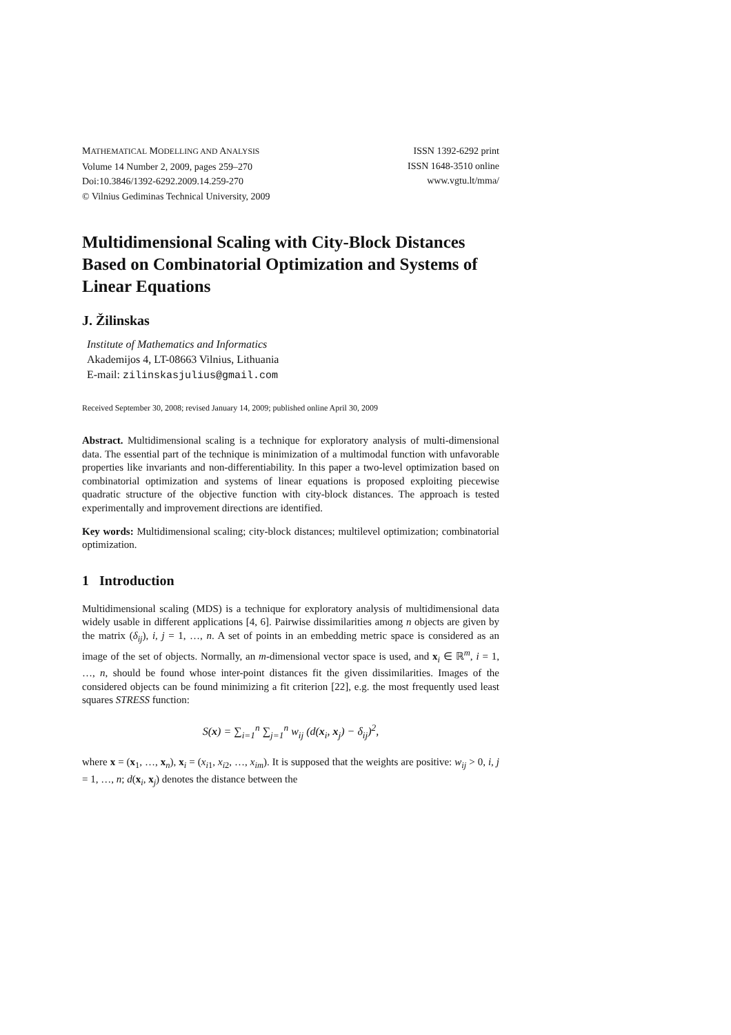MATHEMATICAL MODELLING AND ANALYSIS
Volume 14 Number 2, 2009, pages 259–270
Doi:10.3846/1392-6292.2009.14.259-270
© Vilnius Gediminas Technical University, 2009
ISSN 1392-6292 print
ISSN 1648-3510 online
www.vgtu.lt/mma/
Multidimensional Scaling with City-Block Distances Based on Combinatorial Optimization and Systems of Linear Equations
J. Žilinskas
Institute of Mathematics and Informatics
Akademijos 4, LT-08663 Vilnius, Lithuania
E-mail: zilinskasjulius@gmail.com
Received September 30, 2008; revised January 14, 2009; published online April 30, 2009
Abstract. Multidimensional scaling is a technique for exploratory analysis of multi-dimensional data. The essential part of the technique is minimization of a multimodal function with unfavorable properties like invariants and non-differentiability. In this paper a two-level optimization based on combinatorial optimization and systems of linear equations is proposed exploiting piecewise quadratic structure of the objective function with city-block distances. The approach is tested experimentally and improvement directions are identified.
Key words: Multidimensional scaling; city-block distances; multilevel optimization; combinatorial optimization.
1 Introduction
Multidimensional scaling (MDS) is a technique for exploratory analysis of multidimensional data widely usable in different applications [4, 6]. Pairwise dissimilarities among n objects are given by the matrix (δ<sub>ij</sub>), i, j = 1, …, n. A set of points in an embedding metric space is considered as an image of the set of objects. Normally, an m-dimensional vector space is used, and x<sub>i</sub> ∈ ℝ<sup>m</sup>, i = 1, …, n, should be found whose inter-point distances fit the given dissimilarities. Images of the considered objects can be found minimizing a fit criterion [22], e.g. the most frequently used least squares STRESS function:
S(x) = ∑<sub>i=1</sub><sup>n</sup> ∑<sub>j=1</sub><sup>n</sup> w<sub>ij</sub> (d(x<sub>i</sub>, x<sub>j</sub>) − δ<sub>ij</sub>)<sup>2</sup>,
where x = (x<sub>1</sub>, …, x<sub>n</sub>), x<sub>i</sub> = (x<sub>i1</sub>, x<sub>i2</sub>, …, x<sub>im</sub>). It is supposed that the weights are positive: w<sub>ij</sub> > 0, i, j = 1, …, n; d(x<sub>i</sub>, x<sub>j</sub>) denotes the distance between the